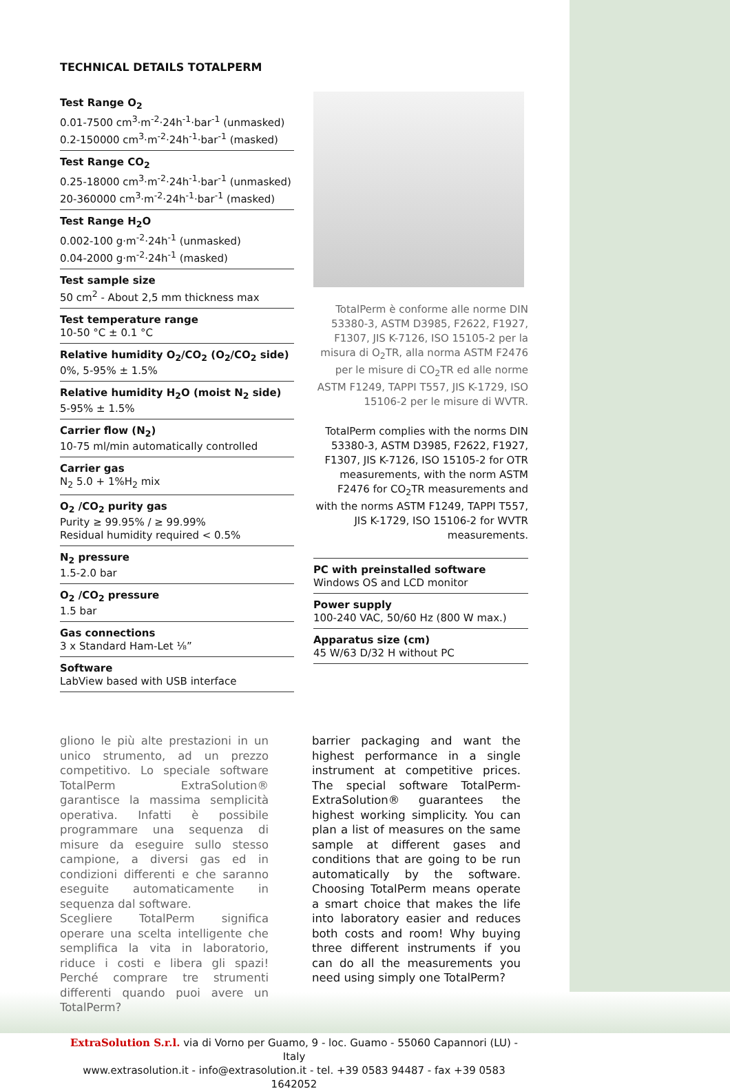TECHNICAL DETAILS TOTALPERM
Test Range O<sub>2</sub>
0.01-7500 cm<sup>3</sup>·m<sup>-2</sup>·24h<sup>-1</sup>·bar<sup>-1</sup> (unmasked)
0.2-150000 cm<sup>3</sup>·m<sup>-2</sup>·24h<sup>-1</sup>·bar<sup>-1</sup> (masked)
Test Range CO<sub>2</sub>
0.25-18000 cm<sup>3</sup>·m<sup>-2</sup>·24h<sup>-1</sup>·bar<sup>-1</sup> (unmasked)
20-360000 cm<sup>3</sup>·m<sup>-2</sup>·24h<sup>-1</sup>·bar<sup>-1</sup> (masked)
Test Range H<sub>2</sub>O
0.002-100 g·m<sup>-2</sup>·24h<sup>-1</sup> (unmasked)
0.04-2000 g·m<sup>-2</sup>·24h<sup>-1</sup> (masked)
Test sample size
50 cm<sup>2</sup> - About 2,5 mm thickness max
Test temperature range
10-50 °C ± 0.1 °C
Relative humidity O<sub>2</sub>/CO<sub>2</sub> (O<sub>2</sub>/CO<sub>2</sub> side)
0%, 5-95% ± 1.5%
Relative humidity H<sub>2</sub>O (moist N<sub>2</sub> side)
5-95% ± 1.5%
Carrier flow (N<sub>2</sub>)
10-75 ml/min automatically controlled
Carrier gas
N<sub>2</sub> 5.0 + 1%H<sub>2</sub> mix
O<sub>2</sub> /CO<sub>2</sub> purity gas
Purity ≥ 99.95% / ≥ 99.99%
Residual humidity required < 0.5%
N<sub>2</sub> pressure
1.5-2.0 bar
O<sub>2</sub> /CO<sub>2</sub> pressure
1.5 bar
Gas connections
3 x Standard Ham-Let ⅛”
Software
LabView based with USB interface
TotalPerm è conforme alle norme DIN 53380-3, ASTM D3985, F2622, F1927, F1307, JIS K-7126, ISO 15105-2 per la misura di O<sub>2</sub>TR, alla norma ASTM F2476 per le misure di CO<sub>2</sub>TR ed alle norme ASTM F1249, TAPPI T557, JIS K-1729, ISO 15106-2 per le misure di WVTR.
TotalPerm complies with the norms DIN 53380-3, ASTM D3985, F2622, F1927, F1307, JIS K-7126, ISO 15105-2 for OTR measurements, with the norm ASTM F2476 for CO<sub>2</sub>TR measurements and with the norms ASTM F1249, TAPPI T557, JIS K-1729, ISO 15106-2 for WVTR measurements.
PC with preinstalled software
Windows OS and LCD monitor
Power supply
100-240 VAC, 50/60 Hz (800 W max.)
Apparatus size (cm)
45 W/63 D/32 H without PC
gliono le più alte prestazioni in un unico strumento, ad un prezzo competitivo. Lo speciale software TotalPerm ExtraSolution® garantisce la massima semplicità operativa. Infatti è possibile programmare una sequenza di misure da eseguire sullo stesso campione, a diversi gas ed in condizioni differenti e che saranno eseguite automaticamente in sequenza dal software.
Scegliere TotalPerm significa operare una scelta intelligente che semplifica la vita in laboratorio, riduce i costi e libera gli spazi! Perché comprare tre strumenti differenti quando puoi avere un TotalPerm?
barrier packaging and want the highest performance in a single instrument at competitive prices. The special software TotalPerm-ExtraSolution® guarantees the highest working simplicity. You can plan a list of measures on the same sample at different gases and conditions that are going to be run automatically by the software. Choosing TotalPerm means operate a smart choice that makes the life into laboratory easier and reduces both costs and room! Why buying three different instruments if you can do all the measurements you need using simply one TotalPerm?
ExtraSolution S.r.l. via di Vorno per Guamo, 9 - loc. Guamo - 55060 Capannori (LU) - Italy
www.extrasolution.it - info@extrasolution.it - tel. +39 0583 94487 - fax +39 0583 1642052